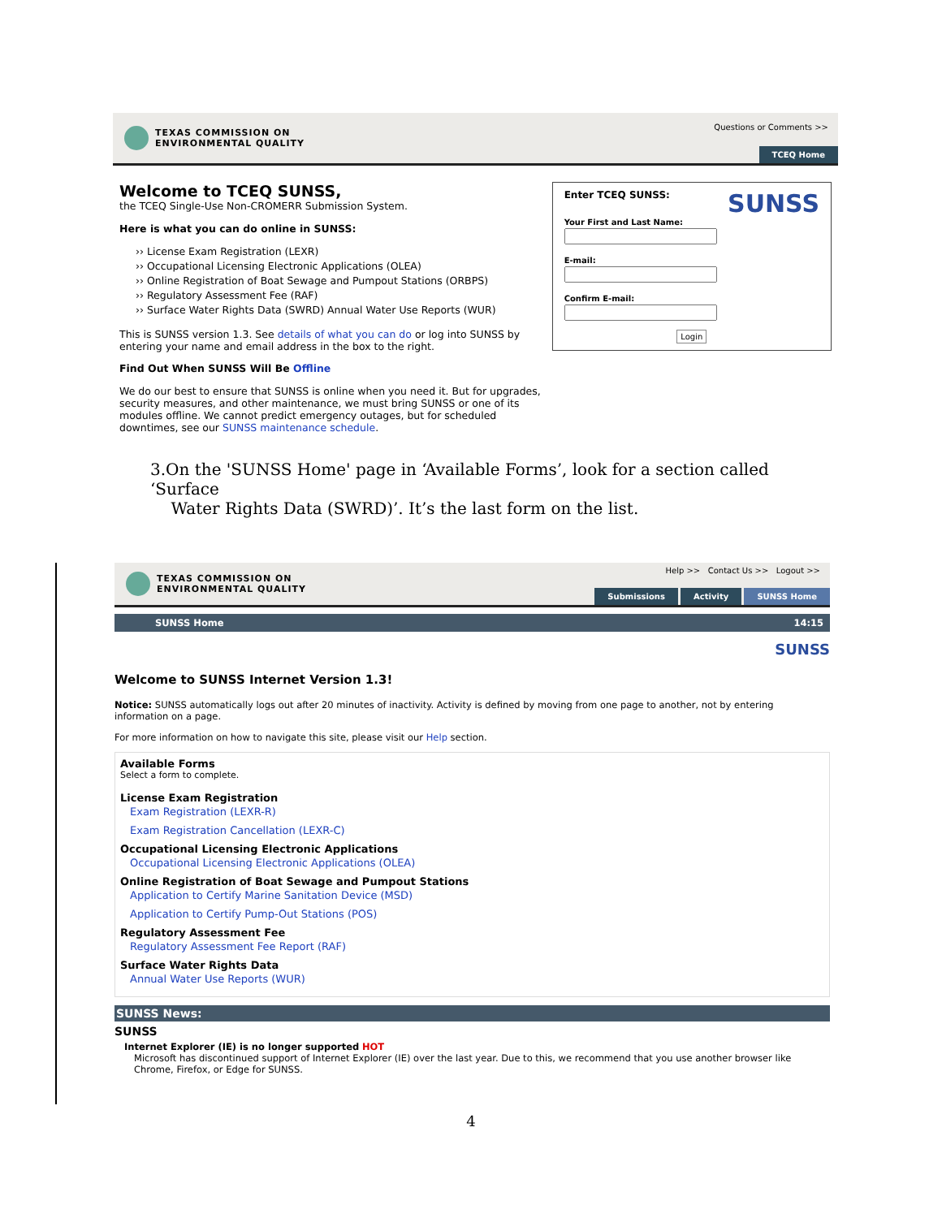TEXAS COMMISSION ON
ENVIRONMENTAL QUALITY
Questions or Comments >>
TCEQ Home
Welcome to TCEQ SUNSS,
the TCEQ Single-Use Non-CROMERR Submission System.
Here is what you can do online in SUNSS:
›› License Exam Registration (LEXR)
›› Occupational Licensing Electronic Applications (OLEA)
›› Online Registration of Boat Sewage and Pumpout Stations (ORBPS)
›› Regulatory Assessment Fee (RAF)
›› Surface Water Rights Data (SWRD) Annual Water Use Reports (WUR)
This is SUNSS version 1.3. See details of what you can do or log into SUNSS by entering your name and email address in the box to the right.
Find Out When SUNSS Will Be Offline
We do our best to ensure that SUNSS is online when you need it. But for upgrades, security measures, and other maintenance, we must bring SUNSS or one of its modules offline. We cannot predict emergency outages, but for scheduled downtimes, see our SUNSS maintenance schedule.
Enter TCEQ SUNSS: SUNSS
Your First and Last Name:E-mail:Confirm E-mail:
Login
3.On the 'SUNSS Home' page in ‘Available Forms’, look for a section called ‘Surface
Water Rights Data (SWRD)’. It’s the last form on the list.
TEXAS COMMISSION ON
ENVIRONMENTAL QUALITY
Help >> Contact Us >> Logout >>
Submissions Activity SUNSS Home
SUNSS Home 14:15
SUNSS
Welcome to SUNSS Internet Version 1.3!
Notice: SUNSS automatically logs out after 20 minutes of inactivity. Activity is defined by moving from one page to another, not by entering information on a page.
For more information on how to navigate this site, please visit our Help section.
Available Forms
Select a form to complete.
License Exam Registration
Exam Registration (LEXR-R)
Exam Registration Cancellation (LEXR-C)
Occupational Licensing Electronic Applications
Occupational Licensing Electronic Applications (OLEA)
Online Registration of Boat Sewage and Pumpout Stations
Application to Certify Marine Sanitation Device (MSD)
Application to Certify Pump-Out Stations (POS)
Regulatory Assessment Fee
Regulatory Assessment Fee Report (RAF)
Surface Water Rights Data
Annual Water Use Reports (WUR)
SUNSS News:
SUNSS
Internet Explorer (IE) is no longer supported HOT
Microsoft has discontinued support of Internet Explorer (IE) over the last year. Due to this, we recommend that you use another browser like Chrome, Firefox, or Edge for SUNSS.
4